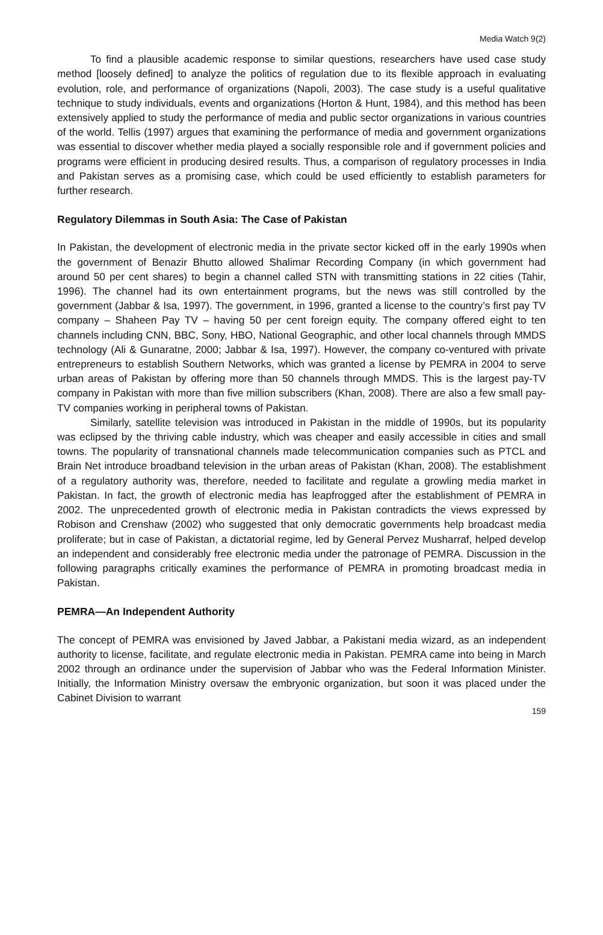Media Watch 9(2)
To find a plausible academic response to similar questions, researchers have used case study method [loosely defined] to analyze the politics of regulation due to its flexible approach in evaluating evolution, role, and performance of organizations (Napoli, 2003). The case study is a useful qualitative technique to study individuals, events and organizations (Horton & Hunt, 1984), and this method has been extensively applied to study the performance of media and public sector organizations in various countries of the world. Tellis (1997) argues that examining the performance of media and government organizations was essential to discover whether media played a socially responsible role and if government policies and programs were efficient in producing desired results. Thus, a comparison of regulatory processes in India and Pakistan serves as a promising case, which could be used efficiently to establish parameters for further research.
Regulatory Dilemmas in South Asia: The Case of Pakistan
In Pakistan, the development of electronic media in the private sector kicked off in the early 1990s when the government of Benazir Bhutto allowed Shalimar Recording Company (in which government had around 50 per cent shares) to begin a channel called STN with transmitting stations in 22 cities (Tahir, 1996). The channel had its own entertainment programs, but the news was still controlled by the government (Jabbar & Isa, 1997). The government, in 1996, granted a license to the country’s first pay TV company – Shaheen Pay TV – having 50 per cent foreign equity. The company offered eight to ten channels including CNN, BBC, Sony, HBO, National Geographic, and other local channels through MMDS technology (Ali & Gunaratne, 2000; Jabbar & Isa, 1997). However, the company co-ventured with private entrepreneurs to establish Southern Networks, which was granted a license by PEMRA in 2004 to serve urban areas of Pakistan by offering more than 50 channels through MMDS. This is the largest pay-TV company in Pakistan with more than five million subscribers (Khan, 2008). There are also a few small pay-TV companies working in peripheral towns of Pakistan.
Similarly, satellite television was introduced in Pakistan in the middle of 1990s, but its popularity was eclipsed by the thriving cable industry, which was cheaper and easily accessible in cities and small towns. The popularity of transnational channels made telecommunication companies such as PTCL and Brain Net introduce broadband television in the urban areas of Pakistan (Khan, 2008). The establishment of a regulatory authority was, therefore, needed to facilitate and regulate a growling media market in Pakistan. In fact, the growth of electronic media has leapfrogged after the establishment of PEMRA in 2002. The unprecedented growth of electronic media in Pakistan contradicts the views expressed by Robison and Crenshaw (2002) who suggested that only democratic governments help broadcast media proliferate; but in case of Pakistan, a dictatorial regime, led by General Pervez Musharraf, helped develop an independent and considerably free electronic media under the patronage of PEMRA. Discussion in the following paragraphs critically examines the performance of PEMRA in promoting broadcast media in Pakistan.
PEMRA—An Independent Authority
The concept of PEMRA was envisioned by Javed Jabbar, a Pakistani media wizard, as an independent authority to license, facilitate, and regulate electronic media in Pakistan. PEMRA came into being in March 2002 through an ordinance under the supervision of Jabbar who was the Federal Information Minister. Initially, the Information Ministry oversaw the embryonic organization, but soon it was placed under the Cabinet Division to warrant
159